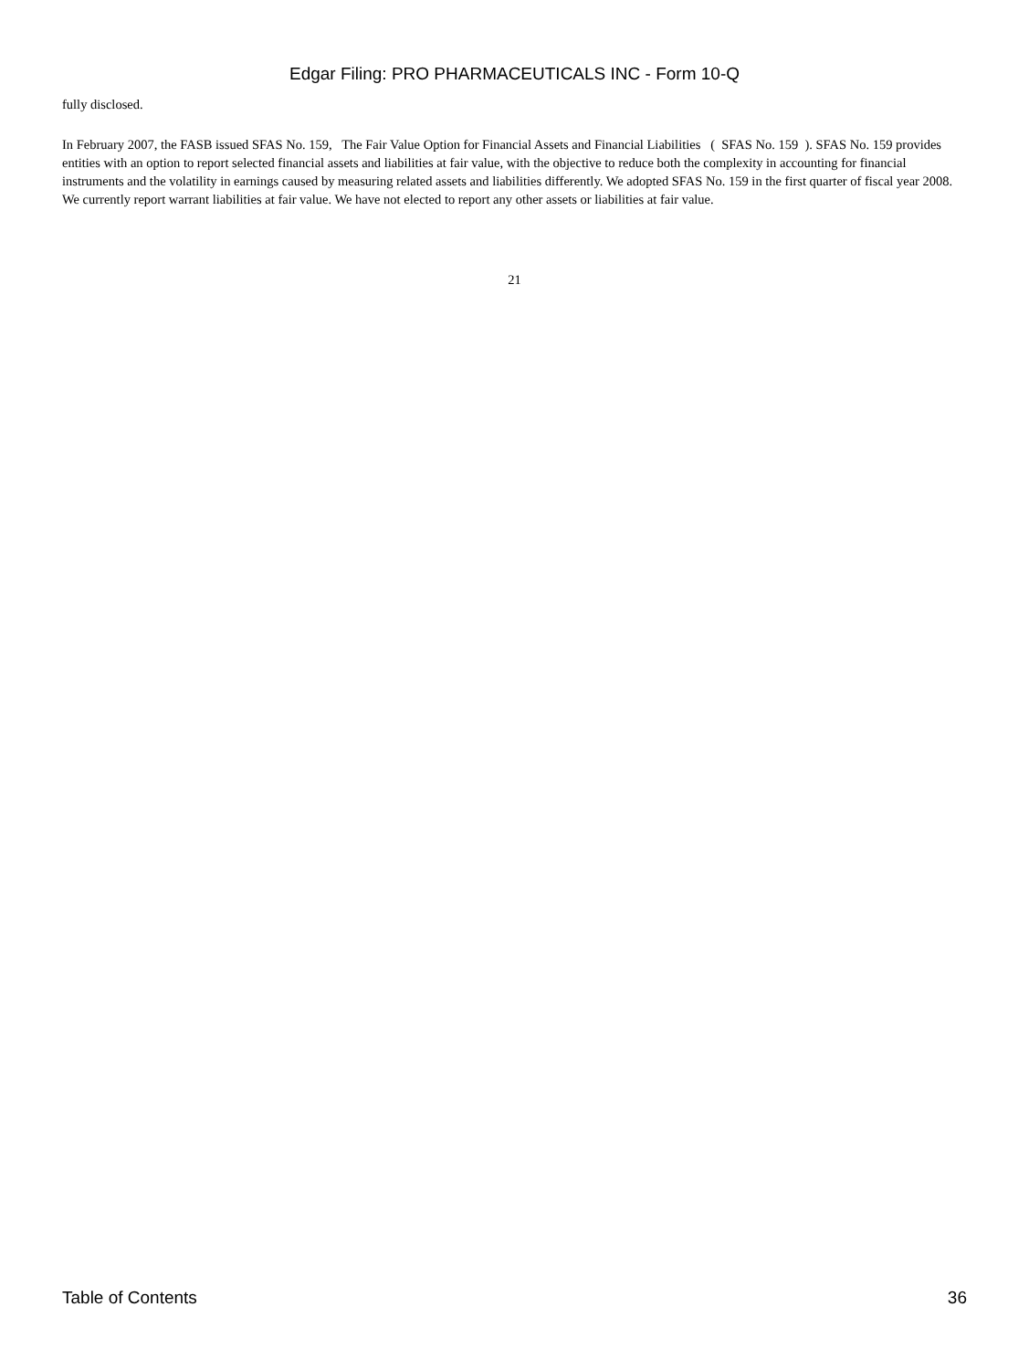Edgar Filing: PRO PHARMACEUTICALS INC - Form 10-Q
fully disclosed.
In February 2007, the FASB issued SFAS No. 159, The Fair Value Option for Financial Assets and Financial Liabilities ( SFAS No. 159 ). SFAS No. 159 provides entities with an option to report selected financial assets and liabilities at fair value, with the objective to reduce both the complexity in accounting for financial instruments and the volatility in earnings caused by measuring related assets and liabilities differently. We adopted SFAS No. 159 in the first quarter of fiscal year 2008. We currently report warrant liabilities at fair value. We have not elected to report any other assets or liabilities at fair value.
21
Table of Contents 36